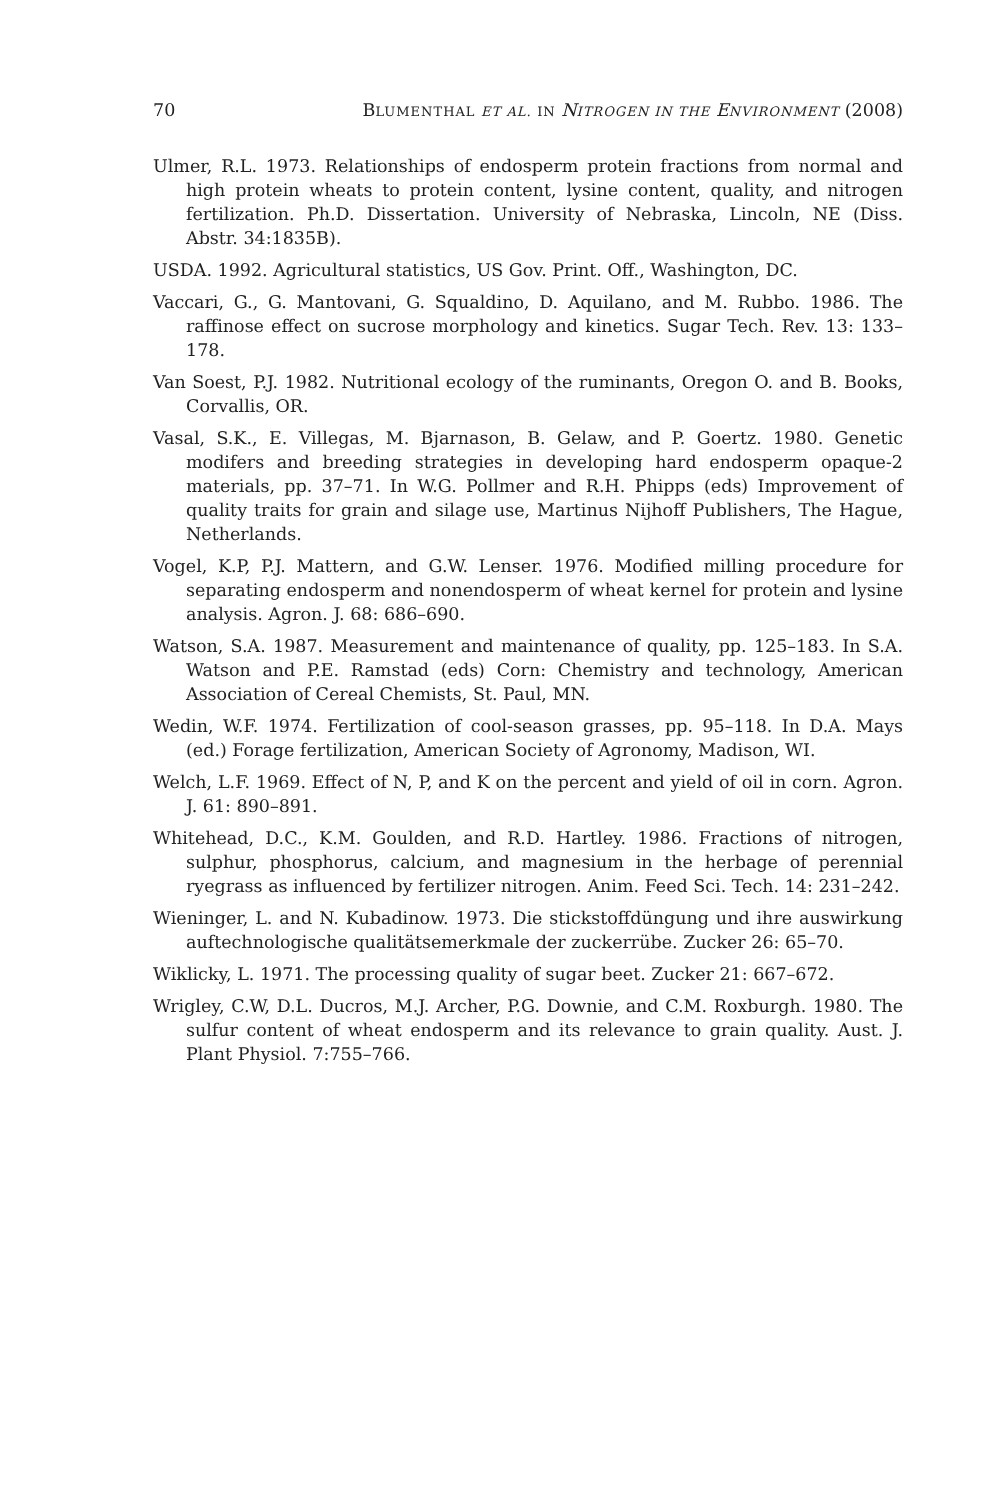70 BLUMENTHAL ET AL. IN NITROGEN IN THE ENVIRONMENT (2008)
Ulmer, R.L. 1973. Relationships of endosperm protein fractions from normal and high protein wheats to protein content, lysine content, quality, and nitrogen fertilization. Ph.D. Dissertation. University of Nebraska, Lincoln, NE (Diss. Abstr. 34:1835B).
USDA. 1992. Agricultural statistics, US Gov. Print. Off., Washington, DC.
Vaccari, G., G. Mantovani, G. Squaldino, D. Aquilano, and M. Rubbo. 1986. The raffinose effect on sucrose morphology and kinetics. Sugar Tech. Rev. 13: 133–178.
Van Soest, P.J. 1982. Nutritional ecology of the ruminants, Oregon O. and B. Books, Corvallis, OR.
Vasal, S.K., E. Villegas, M. Bjarnason, B. Gelaw, and P. Goertz. 1980. Genetic modifers and breeding strategies in developing hard endosperm opaque-2 materials, pp. 37–71. In W.G. Pollmer and R.H. Phipps (eds) Improvement of quality traits for grain and silage use, Martinus Nijhoff Publishers, The Hague, Netherlands.
Vogel, K.P, P.J. Mattern, and G.W. Lenser. 1976. Modified milling procedure for separating endosperm and nonendosperm of wheat kernel for protein and lysine analysis. Agron. J. 68: 686–690.
Watson, S.A. 1987. Measurement and maintenance of quality, pp. 125–183. In S.A. Watson and P.E. Ramstad (eds) Corn: Chemistry and technology, American Association of Cereal Chemists, St. Paul, MN.
Wedin, W.F. 1974. Fertilization of cool-season grasses, pp. 95–118. In D.A. Mays (ed.) Forage fertilization, American Society of Agronomy, Madison, WI.
Welch, L.F. 1969. Effect of N, P, and K on the percent and yield of oil in corn. Agron. J. 61: 890–891.
Whitehead, D.C., K.M. Goulden, and R.D. Hartley. 1986. Fractions of nitrogen, sulphur, phosphorus, calcium, and magnesium in the herbage of perennial ryegrass as influenced by fertilizer nitrogen. Anim. Feed Sci. Tech. 14: 231–242.
Wieninger, L. and N. Kubadinow. 1973. Die stickstoffdüngung und ihre auswirkung auftechnologische qualitätsemerkmale der zuckerrübe. Zucker 26: 65–70.
Wiklicky, L. 1971. The processing quality of sugar beet. Zucker 21: 667–672.
Wrigley, C.W, D.L. Ducros, M.J. Archer, P.G. Downie, and C.M. Roxburgh. 1980. The sulfur content of wheat endosperm and its relevance to grain quality. Aust. J. Plant Physiol. 7:755–766.